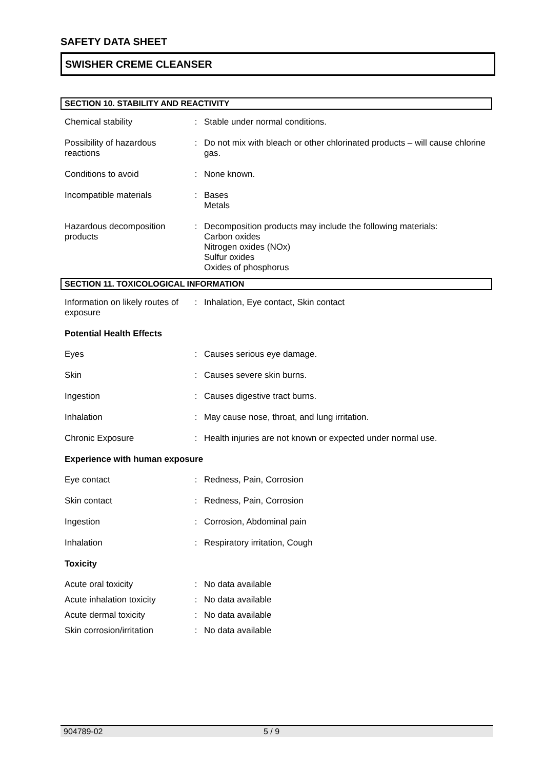SAFETY DATA SHEET
SWISHER CREME CLEANSER
SECTION 10. STABILITY AND REACTIVITY
| Chemical stability | : | Stable under normal conditions. |
| Possibility of hazardous reactions | : | Do not mix with bleach or other chlorinated products – will cause chlorine gas. |
| Conditions to avoid | : | None known. |
| Incompatible materials | : | Bases Metals |
| Hazardous decomposition products | : | Decomposition products may include the following materials: Carbon oxides Nitrogen oxides (NOx) Sulfur oxides Oxides of phosphorus |
SECTION 11. TOXICOLOGICAL INFORMATION
| Information on likely routes of exposure | : | Inhalation, Eye contact, Skin contact |
Potential Health Effects
| Eyes | : | Causes serious eye damage. |
| Skin | : | Causes severe skin burns. |
| Ingestion | : | Causes digestive tract burns. |
| Inhalation | : | May cause nose, throat, and lung irritation. |
| Chronic Exposure | : | Health injuries are not known or expected under normal use. |
Experience with human exposure
| Eye contact | : | Redness, Pain, Corrosion |
| Skin contact | : | Redness, Pain, Corrosion |
| Ingestion | : | Corrosion, Abdominal pain |
| Inhalation | : | Respiratory irritation, Cough |
Toxicity
| Acute oral toxicity | : | No data available |
| Acute inhalation toxicity | : | No data available |
| Acute dermal toxicity | : | No data available |
| Skin corrosion/irritation | : | No data available |
904789-02 5 / 9